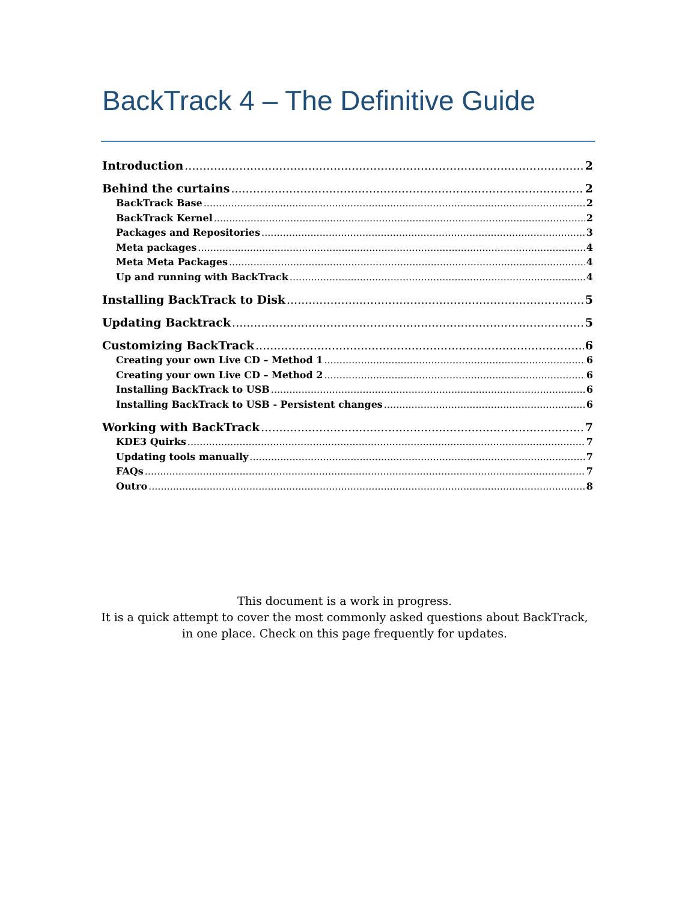BackTrack 4 – The Definitive Guide
Introduction 2
Behind the curtains 2
BackTrack Base 2
BackTrack Kernel 2
Packages and Repositories 3
Meta packages 4
Meta Meta Packages 4
Up and running with BackTrack 4
Installing BackTrack to Disk 5
Updating Backtrack 5
Customizing BackTrack 6
Creating your own Live CD – Method 1 6
Creating your own Live CD – Method 2 6
Installing BackTrack to USB 6
Installing BackTrack to USB - Persistent changes 6
Working with BackTrack 7
KDE3 Quirks 7
Updating tools manually 7
FAQs 7
Outro 8
This document is a work in progress.
It is a quick attempt to cover the most commonly asked questions about BackTrack,
in one place. Check on this page frequently for updates.